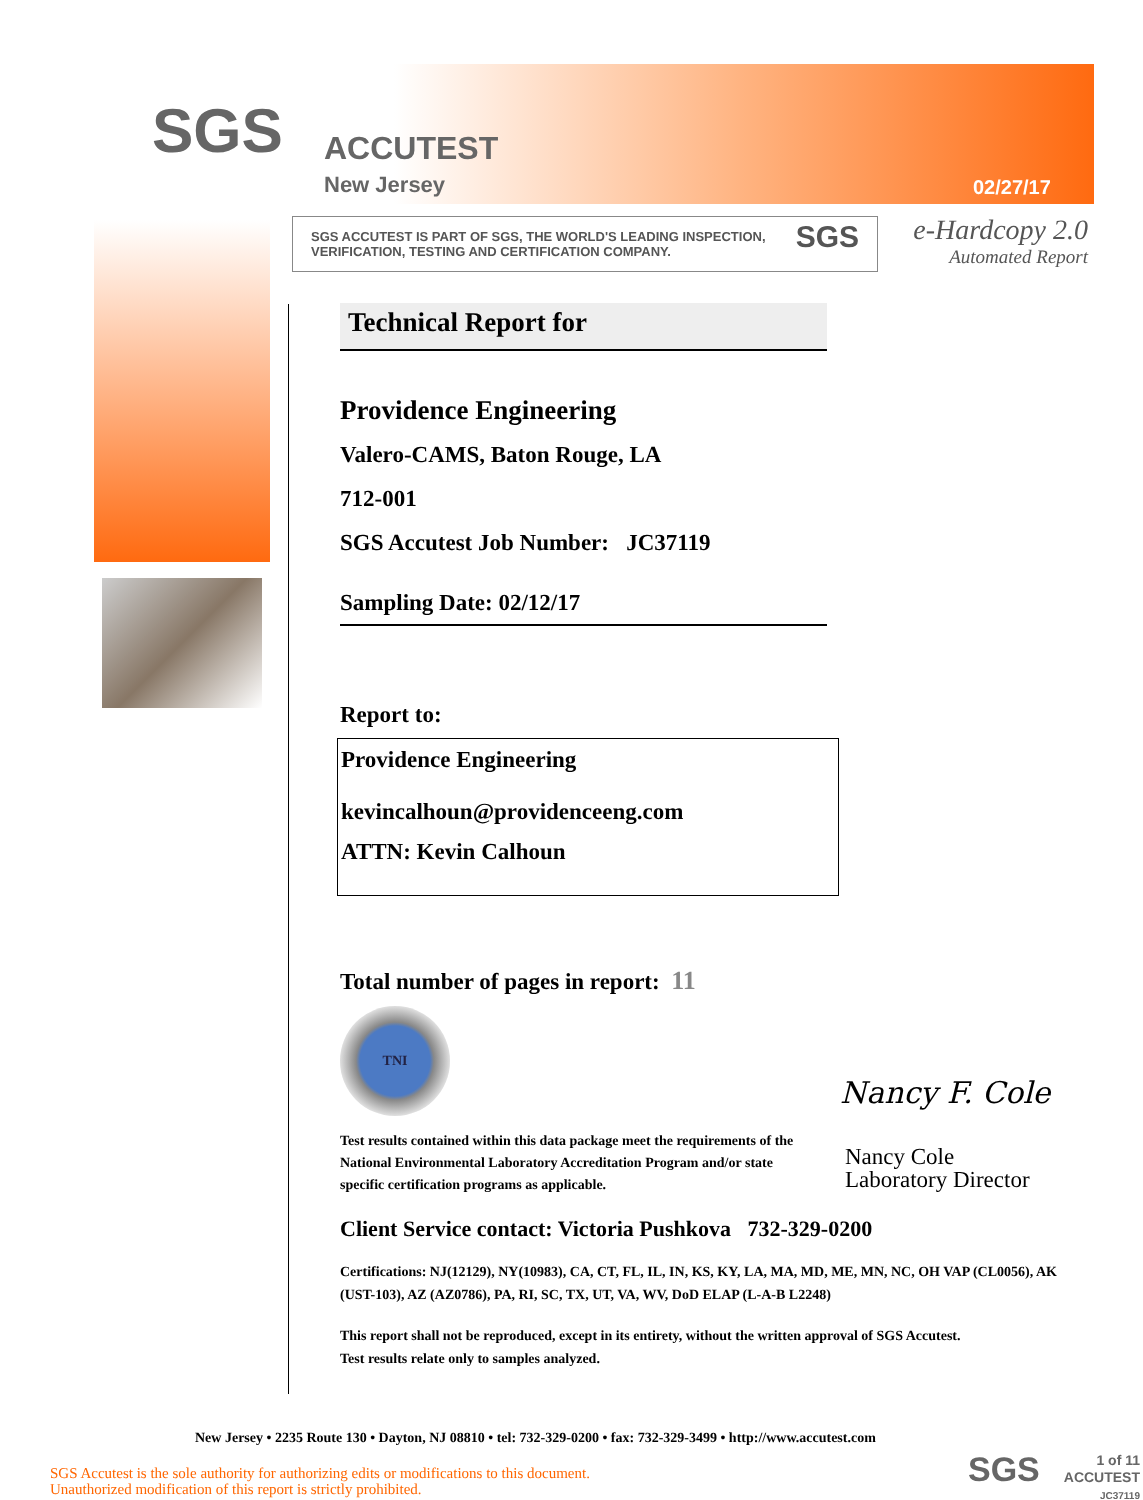SGS ACCUTEST
New Jersey 02/27/17
SGS ACCUTEST IS PART OF SGS, THE WORLD'S LEADING INSPECTION,
VERIFICATION, TESTING AND CERTIFICATION COMPANY. SGS
e-Hardcopy 2.0
Automated Report
Technical Report for
Providence Engineering
Valero-CAMS, Baton Rouge, LA
712-001
SGS Accutest Job Number: JC37119
Sampling Date: 02/12/17
Report to:
Providence Engineering
kevincalhoun@providenceeng.com
ATTN: Kevin Calhoun
Total number of pages in report: 11
TNI
Test results contained within this data package meet the requirements of the National Environmental Laboratory Accreditation Program and/or state specific certification programs as applicable.
Client Service contact: Victoria Pushkova 732-329-0200
Certifications: NJ(12129), NY(10983), CA, CT, FL, IL, IN, KS, KY, LA, MA, MD, ME, MN, NC, OH VAP (CL0056), AK (UST-103), AZ (AZ0786), PA, RI, SC, TX, UT, VA, WV, DoD ELAP (L-A-B L2248)
This report shall not be reproduced, except in its entirety, without the written approval of SGS Accutest.
Test results relate only to samples analyzed.
Nancy F. Cole
Nancy Cole
Laboratory Director
New Jersey • 2235 Route 130 • Dayton, NJ 08810 • tel: 732-329-0200 • fax: 732-329-3499 • http://www.accutest.com
SGS Accutest is the sole authority for authorizing edits or modifications to this document.
Unauthorized modification of this report is strictly prohibited.
SGS
1 of 11
ACCUTEST
JC37119